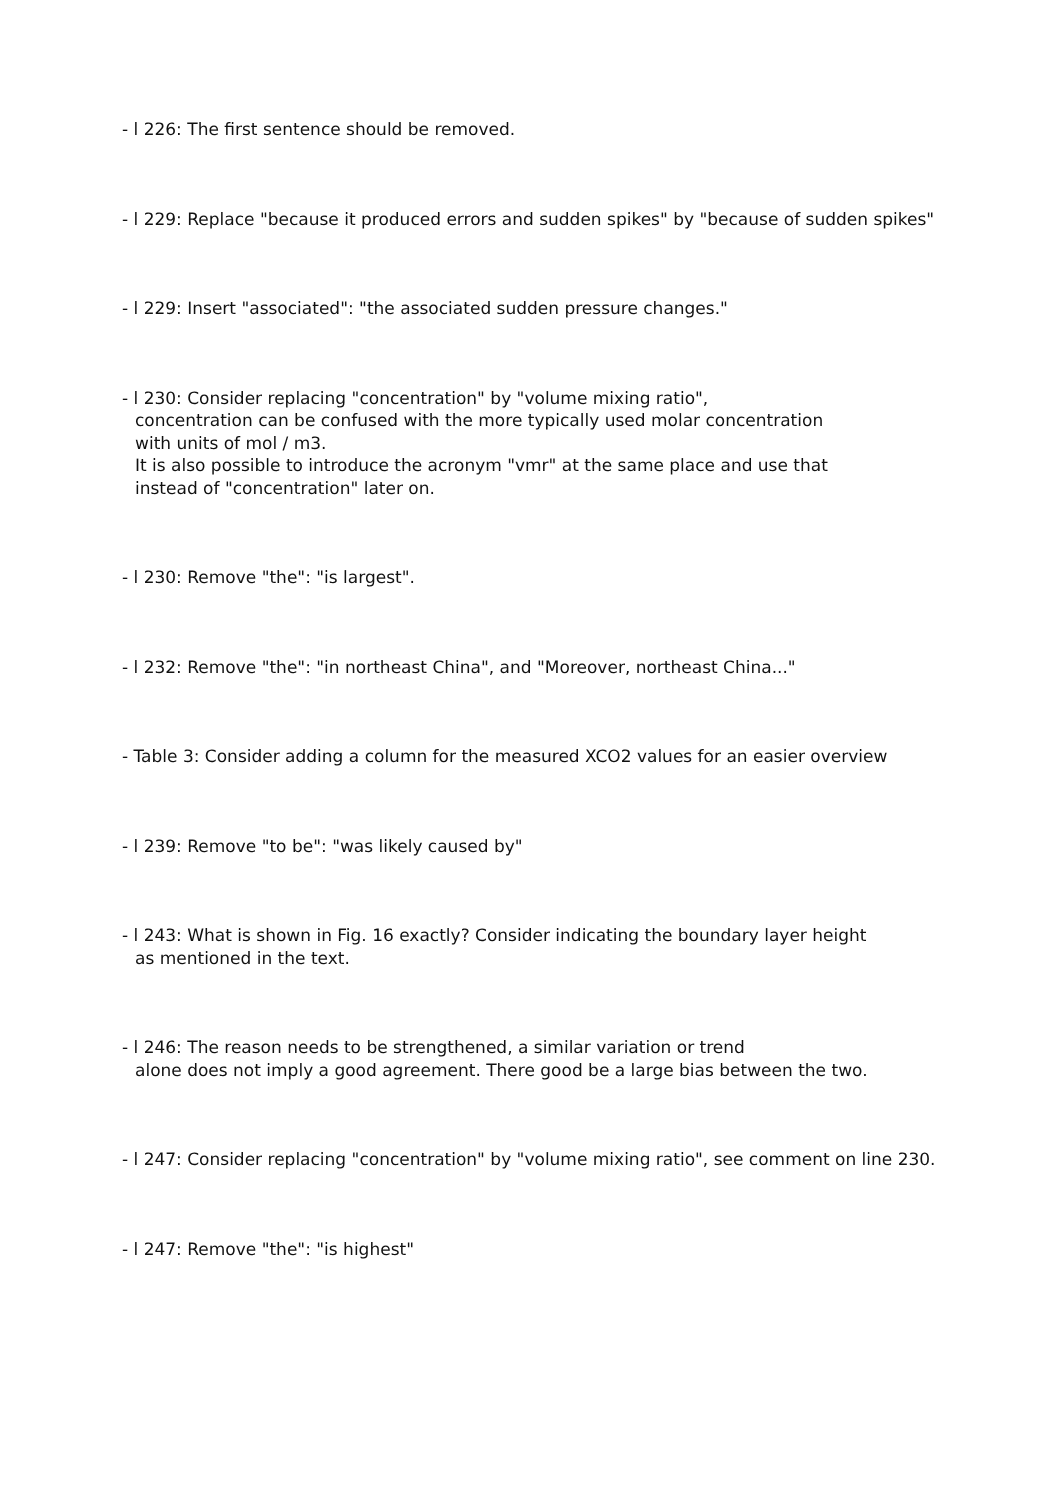- l 226: The first sentence should be removed.
- l 229: Replace "because it produced errors and sudden spikes" by "because of sudden spikes"
- l 229: Insert "associated": "the associated sudden pressure changes."
- l 230: Consider replacing "concentration" by "volume mixing ratio",
concentration can be confused with the more typically used molar concentration
with units of mol / m3.
It is also possible to introduce the acronym "vmr" at the same place and use that
instead of "concentration" later on.
- l 230: Remove "the": "is largest".
- l 232: Remove "the": "in northeast China", and "Moreover, northeast China..."
- Table 3: Consider adding a column for the measured XCO2 values for an easier overview
- l 239: Remove "to be": "was likely caused by"
- l 243: What is shown in Fig. 16 exactly? Consider indicating the boundary layer height
as mentioned in the text.
- l 246: The reason needs to be strengthened, a similar variation or trend
alone does not imply a good agreement. There good be a large bias between the two.
- l 247: Consider replacing "concentration" by "volume mixing ratio", see comment on line 230.
- l 247: Remove "the": "is highest"